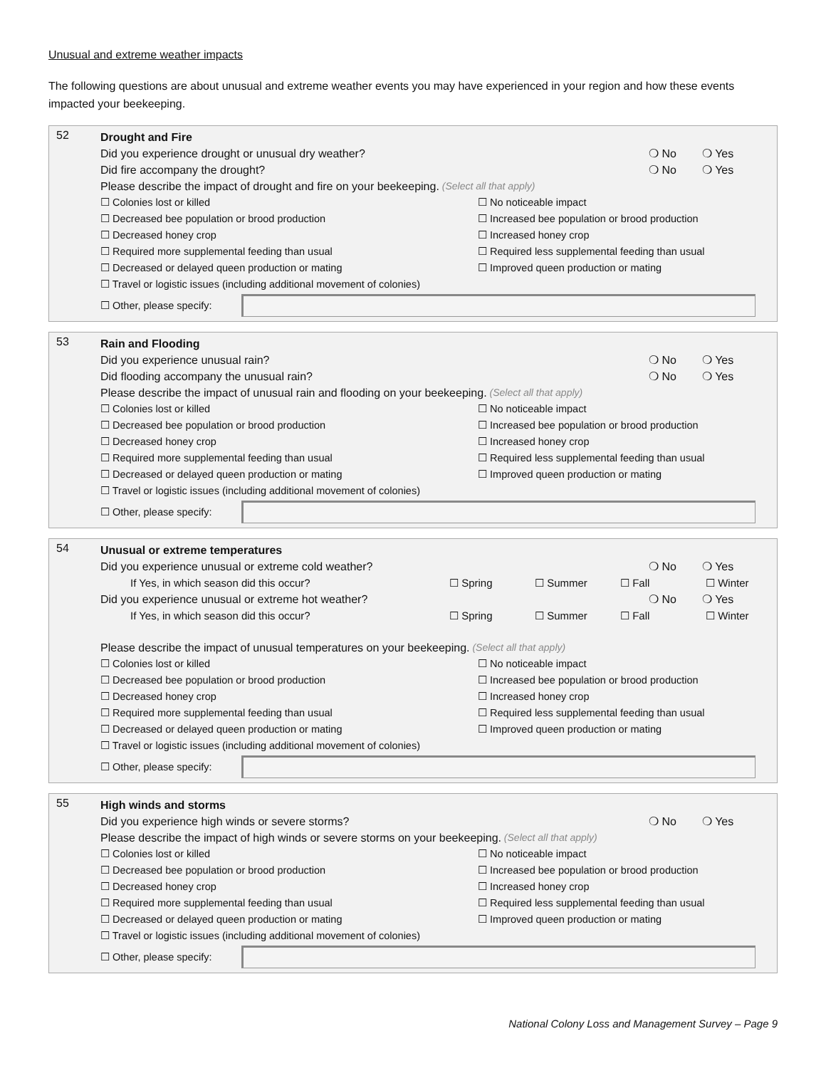Unusual and extreme weather impacts
The following questions are about unusual and extreme weather events you may have experienced in your region and how these events impacted your beekeeping.
52
Drought and Fire
Did you experience drought or unusual dry weather? ❍ No ❍ Yes
Did fire accompany the drought? ❍ No ❍ Yes
Please describe the impact of drought and fire on your beekeeping. (Select all that apply)
☐ Colonies lost or killed
☐ No noticeable impact
☐ Decreased bee population or brood production
☐ Increased bee population or brood production
☐ Decreased honey crop
☐ Increased honey crop
☐ Required more supplemental feeding than usual
☐ Required less supplemental feeding than usual
☐ Decreased or delayed queen production or mating
☐ Improved queen production or mating
☐ Travel or logistic issues (including additional movement of colonies)
☐ Other, please specify:
53
Rain and Flooding
Did you experience unusual rain? ❍ No ❍ Yes
Did flooding accompany the unusual rain? ❍ No ❍ Yes
Please describe the impact of unusual rain and flooding on your beekeeping. (Select all that apply)
☐ Colonies lost or killed
☐ No noticeable impact
☐ Decreased bee population or brood production
☐ Increased bee population or brood production
☐ Decreased honey crop
☐ Increased honey crop
☐ Required more supplemental feeding than usual
☐ Required less supplemental feeding than usual
☐ Decreased or delayed queen production or mating
☐ Improved queen production or mating
☐ Travel or logistic issues (including additional movement of colonies)
☐ Other, please specify:
54
Unusual or extreme temperatures
Did you experience unusual or extreme cold weather? ❍ No ❍ Yes
If Yes, in which season did this occur? ☐ Spring ☐ Summer ☐ Fall ☐ Winter
Did you experience unusual or extreme hot weather? ❍ No ❍ Yes
If Yes, in which season did this occur? ☐ Spring ☐ Summer ☐ Fall ☐ Winter
Please describe the impact of unusual temperatures on your beekeeping. (Select all that apply)
☐ Colonies lost or killed
☐ No noticeable impact
☐ Decreased bee population or brood production
☐ Increased bee population or brood production
☐ Decreased honey crop
☐ Increased honey crop
☐ Required more supplemental feeding than usual
☐ Required less supplemental feeding than usual
☐ Decreased or delayed queen production or mating
☐ Improved queen production or mating
☐ Travel or logistic issues (including additional movement of colonies)
☐ Other, please specify:
55
High winds and storms
Did you experience high winds or severe storms? ❍ No ❍ Yes
Please describe the impact of high winds or severe storms on your beekeeping. (Select all that apply)
☐ Colonies lost or killed
☐ No noticeable impact
☐ Decreased bee population or brood production
☐ Increased bee population or brood production
☐ Decreased honey crop
☐ Increased honey crop
☐ Required more supplemental feeding than usual
☐ Required less supplemental feeding than usual
☐ Decreased or delayed queen production or mating
☐ Improved queen production or mating
☐ Travel or logistic issues (including additional movement of colonies)
☐ Other, please specify:
National Colony Loss and Management Survey – Page 9